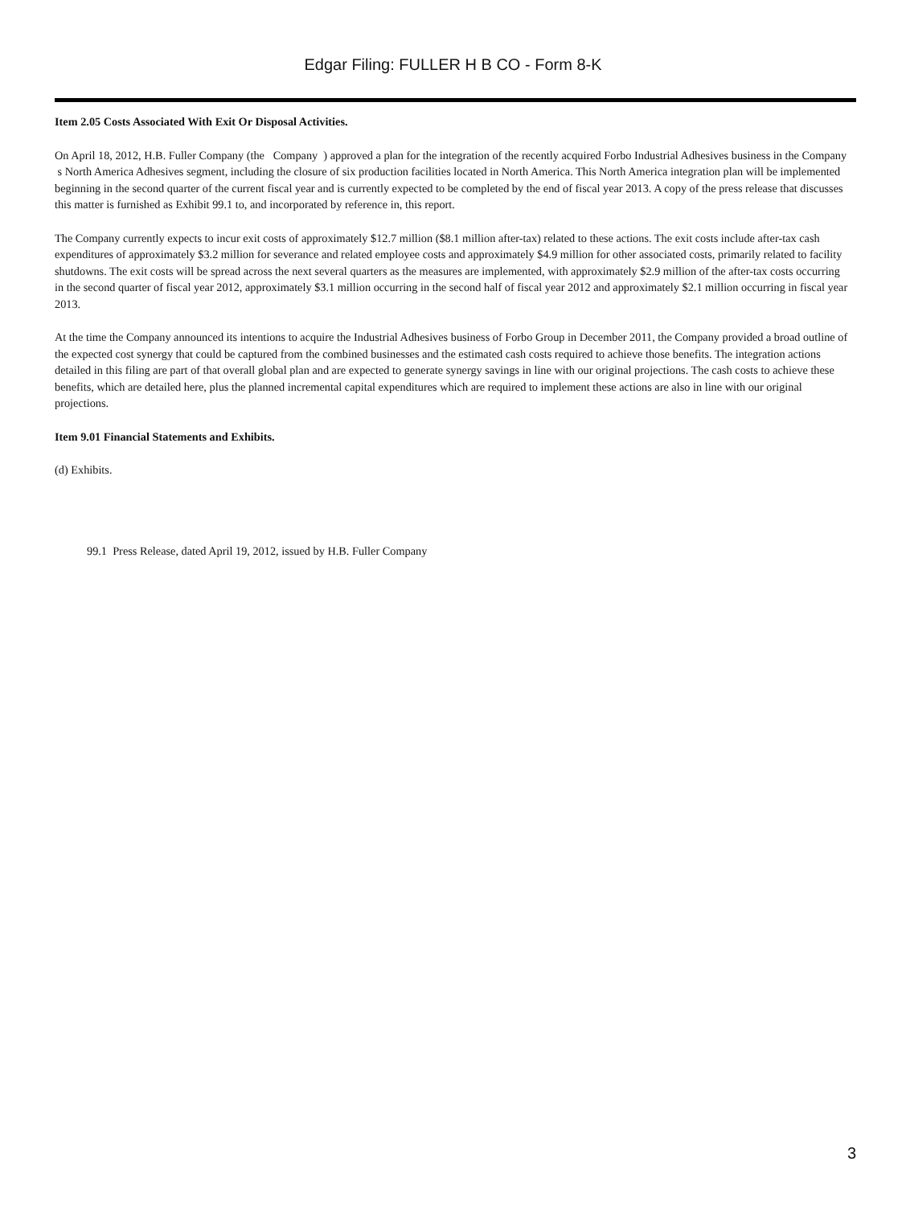Edgar Filing: FULLER H B CO - Form 8-K
Item 2.05 Costs Associated With Exit Or Disposal Activities.
On April 18, 2012, H.B. Fuller Company (the Company ) approved a plan for the integration of the recently acquired Forbo Industrial Adhesives business in the Company s North America Adhesives segment, including the closure of six production facilities located in North America. This North America integration plan will be implemented beginning in the second quarter of the current fiscal year and is currently expected to be completed by the end of fiscal year 2013. A copy of the press release that discusses this matter is furnished as Exhibit 99.1 to, and incorporated by reference in, this report.
The Company currently expects to incur exit costs of approximately $12.7 million ($8.1 million after-tax) related to these actions. The exit costs include after-tax cash expenditures of approximately $3.2 million for severance and related employee costs and approximately $4.9 million for other associated costs, primarily related to facility shutdowns. The exit costs will be spread across the next several quarters as the measures are implemented, with approximately $2.9 million of the after-tax costs occurring in the second quarter of fiscal year 2012, approximately $3.1 million occurring in the second half of fiscal year 2012 and approximately $2.1 million occurring in fiscal year 2013.
At the time the Company announced its intentions to acquire the Industrial Adhesives business of Forbo Group in December 2011, the Company provided a broad outline of the expected cost synergy that could be captured from the combined businesses and the estimated cash costs required to achieve those benefits. The integration actions detailed in this filing are part of that overall global plan and are expected to generate synergy savings in line with our original projections. The cash costs to achieve these benefits, which are detailed here, plus the planned incremental capital expenditures which are required to implement these actions are also in line with our original projections.
Item 9.01 Financial Statements and Exhibits.
(d) Exhibits.
99.1 Press Release, dated April 19, 2012, issued by H.B. Fuller Company
3